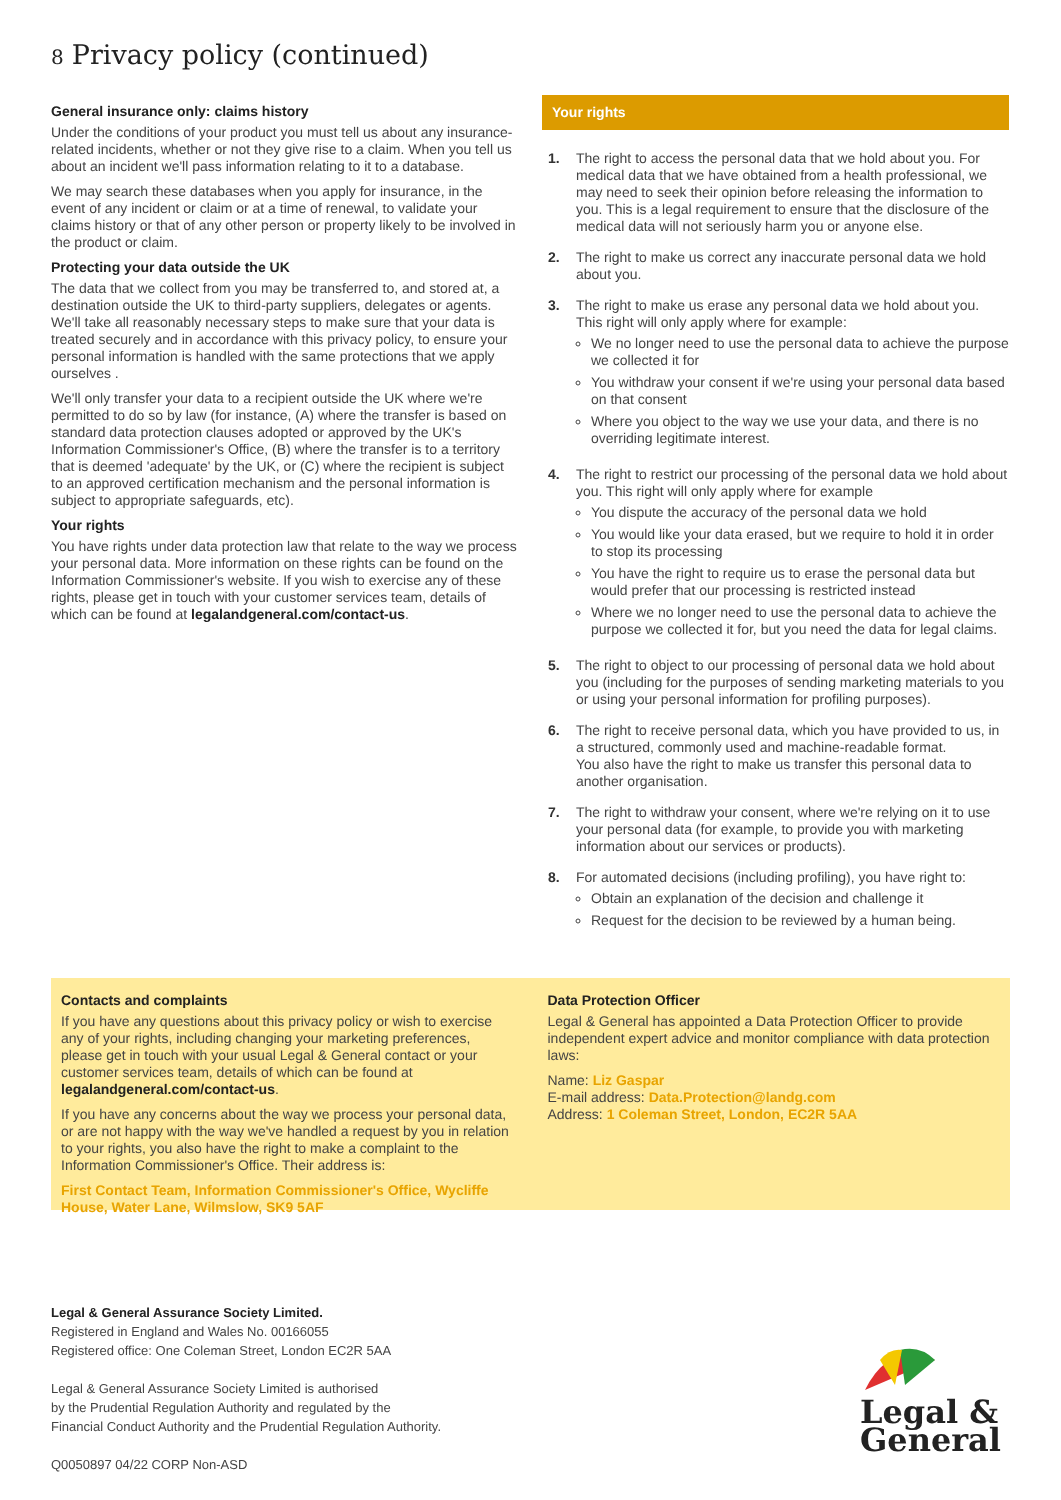8 Privacy policy (continued)
General insurance only: claims history
Under the conditions of your product you must tell us about any insurance-related incidents, whether or not they give rise to a claim. When you tell us about an incident we'll pass information relating to it to a database.
We may search these databases when you apply for insurance, in the event of any incident or claim or at a time of renewal, to validate your claims history or that of any other person or property likely to be involved in the product or claim.
Protecting your data outside the UK
The data that we collect from you may be transferred to, and stored at, a destination outside the UK to third-party suppliers, delegates or agents. We'll take all reasonably necessary steps to make sure that your data is treated securely and in accordance with this privacy policy, to ensure your personal information is handled with the same protections that we apply ourselves .
We'll only transfer your data to a recipient outside the UK where we're permitted to do so by law (for instance, (A) where the transfer is based on standard data protection clauses adopted or approved by the UK's Information Commissioner's Office, (B) where the transfer is to a territory that is deemed 'adequate' by the UK, or (C) where the recipient is subject to an approved certification mechanism and the personal information is subject to appropriate safeguards, etc).
Your rights
You have rights under data protection law that relate to the way we process your personal data. More information on these rights can be found on the Information Commissioner's website. If you wish to exercise any of these rights, please get in touch with your customer services team, details of which can be found at legalandgeneral.com/contact-us.
Your rights
1. The right to access the personal data that we hold about you. For medical data that we have obtained from a health professional, we may need to seek their opinion before releasing the information to you. This is a legal requirement to ensure that the disclosure of the medical data will not seriously harm you or anyone else.
2. The right to make us correct any inaccurate personal data we hold about you.
3. The right to make us erase any personal data we hold about you. This right will only apply where for example:
We no longer need to use the personal data to achieve the purpose we collected it for
You withdraw your consent if we're using your personal data based on that consent
Where you object to the way we use your data, and there is no overriding legitimate interest.
4. The right to restrict our processing of the personal data we hold about you. This right will only apply where for example
You dispute the accuracy of the personal data we hold
You would like your data erased, but we require to hold it in order to stop its processing
You have the right to require us to erase the personal data but would prefer that our processing is restricted instead
Where we no longer need to use the personal data to achieve the purpose we collected it for, but you need the data for legal claims.
5. The right to object to our processing of personal data we hold about you (including for the purposes of sending marketing materials to you or using your personal information for profiling purposes).
6. The right to receive personal data, which you have provided to us, in a structured, commonly used and machine-readable format.
You also have the right to make us transfer this personal data to another organisation.
7. The right to withdraw your consent, where we're relying on it to use your personal data (for example, to provide you with marketing information about our services or products).
8. For automated decisions (including profiling), you have right to:
Obtain an explanation of the decision and challenge it
Request for the decision to be reviewed by a human being.
Contacts and complaints
If you have any questions about this privacy policy or wish to exercise any of your rights, including changing your marketing preferences, please get in touch with your usual Legal & General contact or your customer services team, details of which can be found at legalandgeneral.com/contact-us.
If you have any concerns about the way we process your personal data, or are not happy with the way we've handled a request by you in relation to your rights, you also have the right to make a complaint to the Information Commissioner's Office. Their address is:
First Contact Team, Information Commissioner's Office, Wycliffe House, Water Lane, Wilmslow, SK9 5AF
Data Protection Officer
Legal & General has appointed a Data Protection Officer to provide independent expert advice and monitor compliance with data protection laws:
Name: Liz Gaspar
E-mail address: Data.Protection@landg.com
Address: 1 Coleman Street, London, EC2R 5AA
Legal & General Assurance Society Limited.
Registered in England and Wales No. 00166055
Registered office: One Coleman Street, London EC2R 5AA
Legal & General Assurance Society Limited is authorised
by the Prudential Regulation Authority and regulated by the
Financial Conduct Authority and the Prudential Regulation Authority.
Q0050897 04/22 CORP Non-ASD
Legal &
General